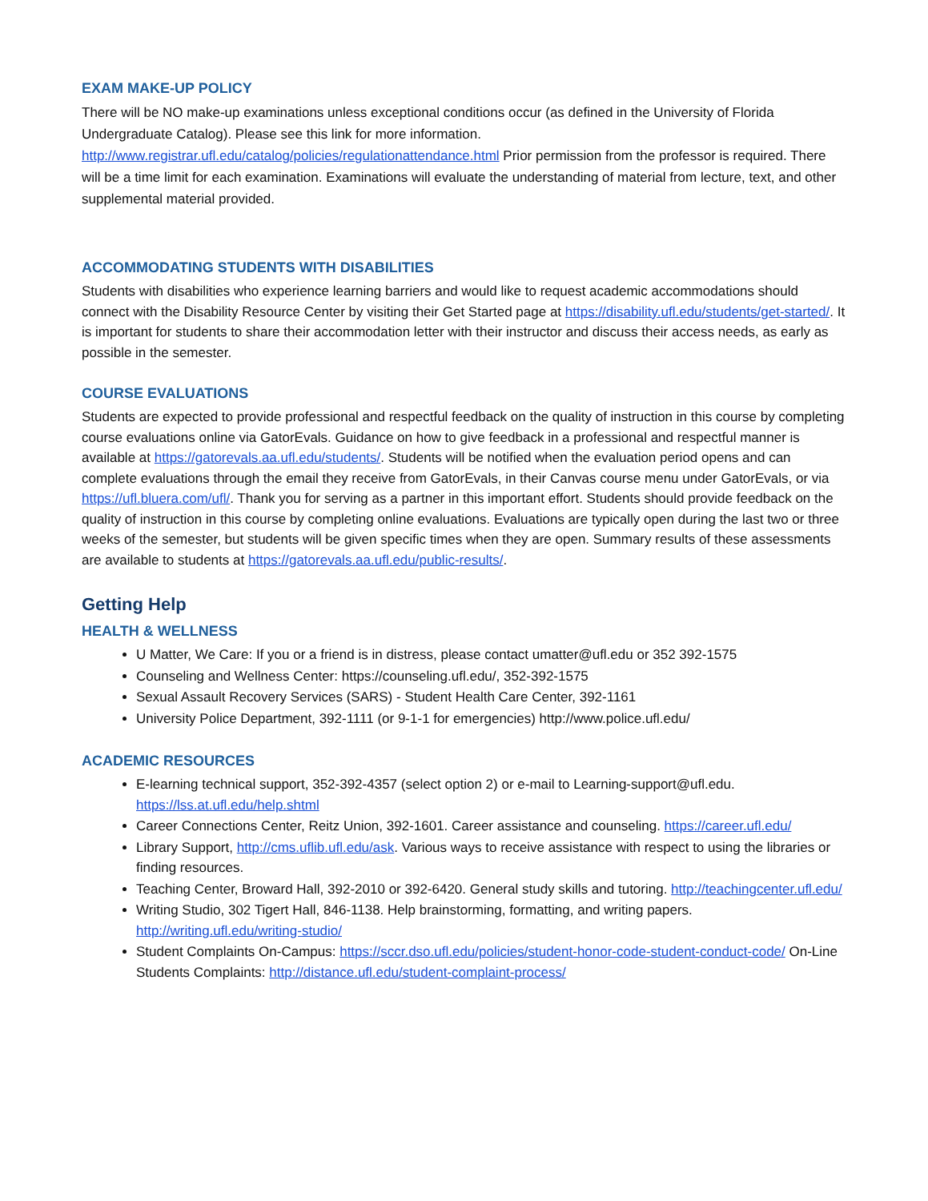EXAM MAKE-UP POLICY
There will be NO make-up examinations unless exceptional conditions occur (as defined in the University of Florida Undergraduate Catalog). Please see this link for more information. http://www.registrar.ufl.edu/catalog/policies/regulationattendance.html Prior permission from the professor is required. There will be a time limit for each examination. Examinations will evaluate the understanding of material from lecture, text, and other supplemental material provided.
ACCOMMODATING STUDENTS WITH DISABILITIES
Students with disabilities who experience learning barriers and would like to request academic accommodations should connect with the Disability Resource Center by visiting their Get Started page at https://disability.ufl.edu/students/get-started/. It is important for students to share their accommodation letter with their instructor and discuss their access needs, as early as possible in the semester.
COURSE EVALUATIONS
Students are expected to provide professional and respectful feedback on the quality of instruction in this course by completing course evaluations online via GatorEvals. Guidance on how to give feedback in a professional and respectful manner is available at https://gatorevals.aa.ufl.edu/students/. Students will be notified when the evaluation period opens and can complete evaluations through the email they receive from GatorEvals, in their Canvas course menu under GatorEvals, or via https://ufl.bluera.com/ufl/. Thank you for serving as a partner in this important effort. Students should provide feedback on the quality of instruction in this course by completing online evaluations. Evaluations are typically open during the last two or three weeks of the semester, but students will be given specific times when they are open. Summary results of these assessments are available to students at https://gatorevals.aa.ufl.edu/public-results/.
Getting Help
HEALTH & WELLNESS
U Matter, We Care: If you or a friend is in distress, please contact umatter@ufl.edu or 352 392-1575
Counseling and Wellness Center: https://counseling.ufl.edu/, 352-392-1575
Sexual Assault Recovery Services (SARS) - Student Health Care Center, 392-1161
University Police Department, 392-1111 (or 9-1-1 for emergencies) http://www.police.ufl.edu/
ACADEMIC RESOURCES
E-learning technical support, 352-392-4357 (select option 2) or e-mail to Learning-support@ufl.edu. https://lss.at.ufl.edu/help.shtml
Career Connections Center, Reitz Union, 392-1601. Career assistance and counseling. https://career.ufl.edu/
Library Support, http://cms.uflib.ufl.edu/ask. Various ways to receive assistance with respect to using the libraries or finding resources.
Teaching Center, Broward Hall, 392-2010 or 392-6420. General study skills and tutoring. http://teachingcenter.ufl.edu/
Writing Studio, 302 Tigert Hall, 846-1138. Help brainstorming, formatting, and writing papers. http://writing.ufl.edu/writing-studio/
Student Complaints On-Campus: https://sccr.dso.ufl.edu/policies/student-honor-code-student-conduct-code/ On-Line Students Complaints: http://distance.ufl.edu/student-complaint-process/